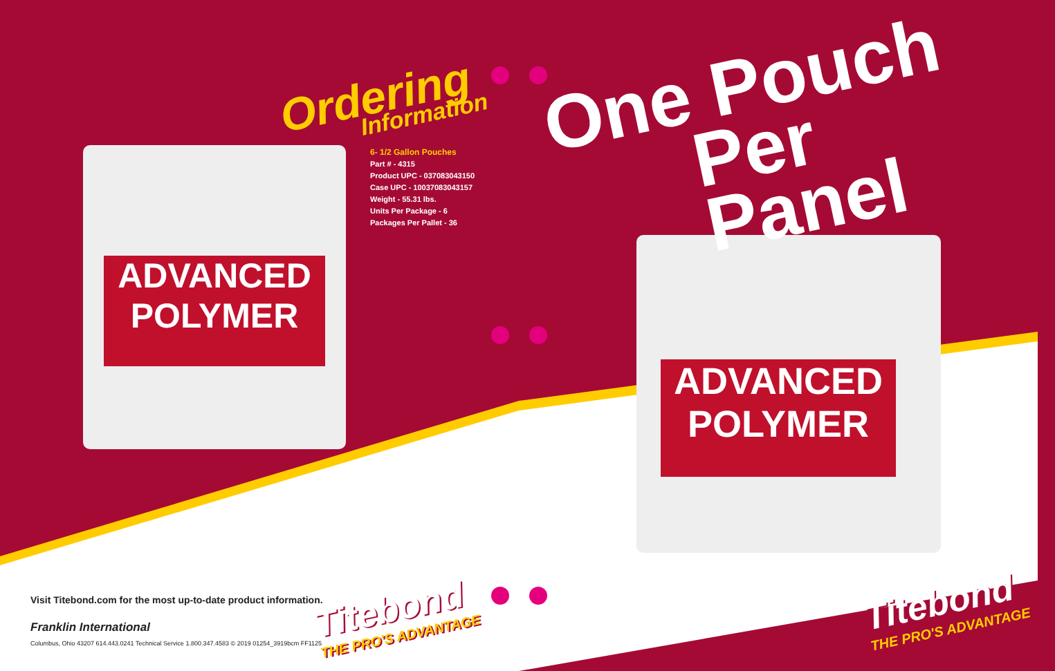ADVANCED
POLYMER
ADVANCED
POLYMER
Ordering
Information
6- 1/2 Gallon Pouches
Part # - 4315
Product UPC - 037083043150
Case UPC - 10037083043157
Weight - 55.31 lbs.
Units Per Package - 6
Packages Per Pallet - 36
One Pouch
Per Panel
Titebond
THE PRO'S ADVANTAGE
Titebond
THE PRO'S ADVANTAGE
Visit Titebond.com for the most up-to-date product information.
Franklin International
Columbus, Ohio 43207 614.443.0241 Technical Service 1.800.347.4583 © 2019 01254_3919bcm FF1125